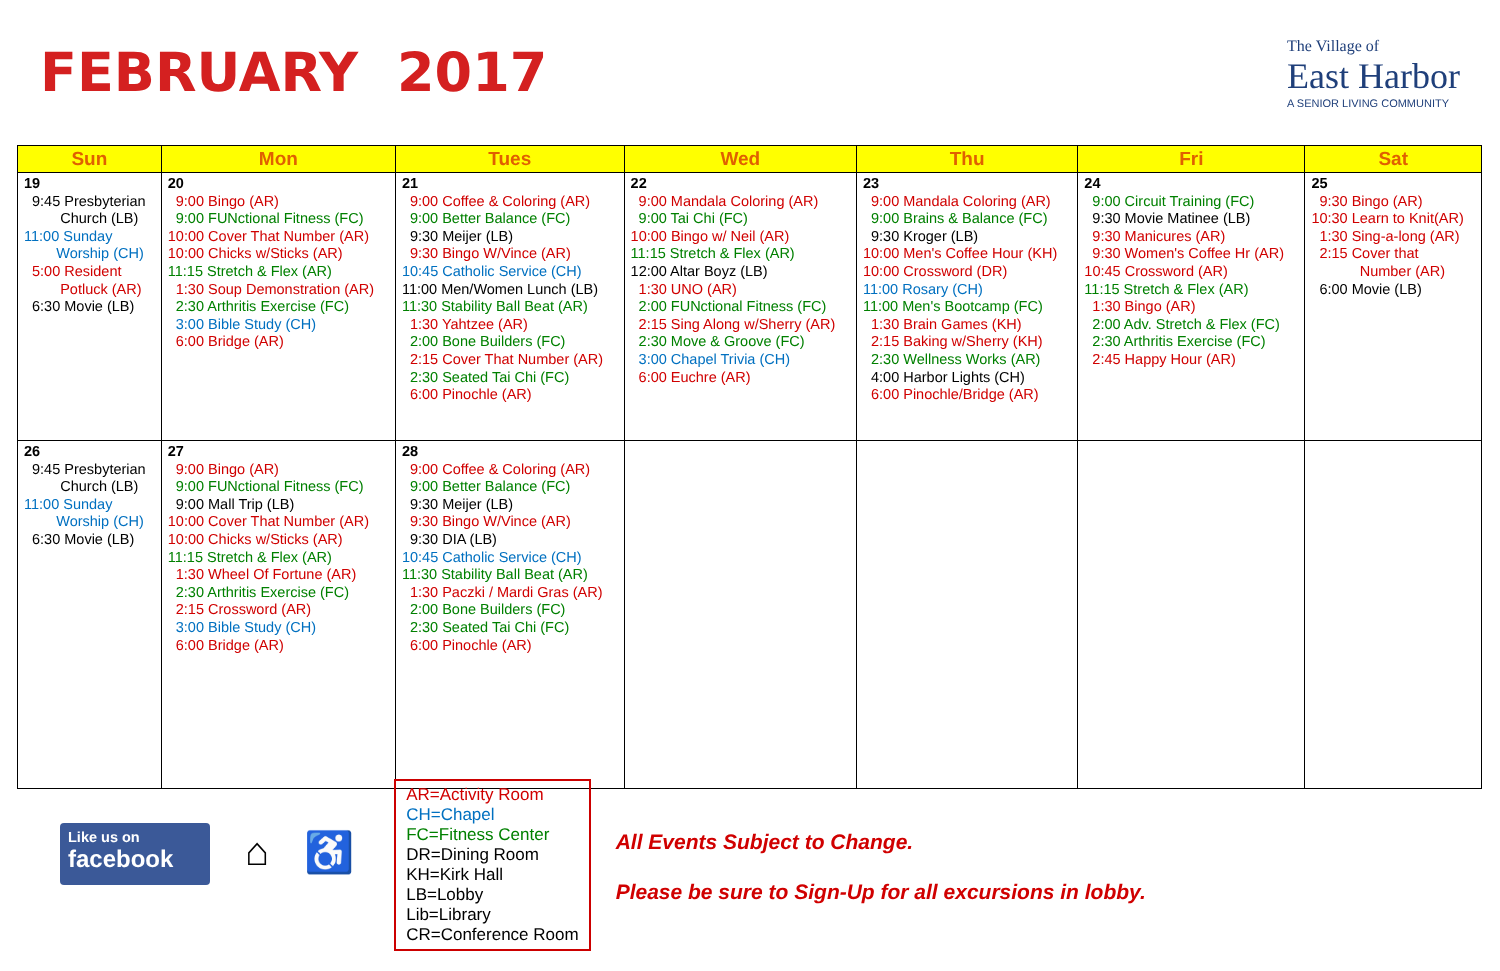FEBRUARY 2017
The Village of
East Harbor
A SENIOR LIVING COMMUNITY
| Sun | Mon | Tues | Wed | Thu | Fri | Sat |
| --- | --- | --- | --- | --- | --- | --- |
| 19 9:45 Presbyterian Church (LB) 11:00 Sunday Worship (CH) 5:00 Resident Potluck (AR) 6:30 Movie (LB) | 20 9:00 Bingo (AR) 9:00 FUNctional Fitness (FC) 10:00 Cover That Number (AR) 10:00 Chicks w/Sticks (AR) 11:15 Stretch & Flex (AR) 1:30 Soup Demonstration (AR) 2:30 Arthritis Exercise (FC) 3:00 Bible Study (CH) 6:00 Bridge (AR) | 21 9:00 Coffee & Coloring (AR) 9:00 Better Balance (FC) 9:30 Meijer (LB) 9:30 Bingo W/Vince (AR) 10:45 Catholic Service (CH) 11:00 Men/Women Lunch (LB) 11:30 Stability Ball Beat (AR) 1:30 Yahtzee (AR) 2:00 Bone Builders (FC) 2:15 Cover That Number (AR) 2:30 Seated Tai Chi (FC) 6:00 Pinochle (AR) | 22 9:00 Mandala Coloring (AR) 9:00 Tai Chi (FC) 10:00 Bingo w/ Neil (AR) 11:15 Stretch & Flex (AR) 12:00 Altar Boyz (LB) 1:30 UNO (AR) 2:00 FUNctional Fitness (FC) 2:15 Sing Along w/Sherry (AR) 2:30 Move & Groove (FC) 3:00 Chapel Trivia (CH) 6:00 Euchre (AR) | 23 9:00 Mandala Coloring (AR) 9:00 Brains & Balance (FC) 9:30 Kroger (LB) 10:00 Men's Coffee Hour (KH) 10:00 Crossword (DR) 11:00 Rosary (CH) 11:00 Men's Bootcamp (FC) 1:30 Brain Games (KH) 2:15 Baking w/Sherry (KH) 2:30 Wellness Works (AR) 4:00 Harbor Lights (CH) 6:00 Pinochle/Bridge (AR) | 24 9:00 Circuit Training (FC) 9:30 Movie Matinee (LB) 9:30 Manicures (AR) 9:30 Women's Coffee Hr (AR) 10:45 Crossword (AR) 11:15 Stretch & Flex (AR) 1:30 Bingo (AR) 2:00 Adv. Stretch & Flex (FC) 2:30 Arthritis Exercise (FC) 2:45 Happy Hour (AR) | 25 9:30 Bingo (AR) 10:30 Learn to Knit(AR) 1:30 Sing-a-long (AR) 2:15 Cover that Number (AR) 6:00 Movie (LB) |
| 26 9:45 Presbyterian Church (LB) 11:00 Sunday Worship (CH) 6:30 Movie (LB) | 27 9:00 Bingo (AR) 9:00 FUNctional Fitness (FC) 9:00 Mall Trip (LB) 10:00 Cover That Number (AR) 10:00 Chicks w/Sticks (AR) 11:15 Stretch & Flex (AR) 1:30 Wheel Of Fortune (AR) 2:30 Arthritis Exercise (FC) 2:15 Crossword (AR) 3:00 Bible Study (CH) 6:00 Bridge (AR) | 28 9:00 Coffee & Coloring (AR) 9:00 Better Balance (FC) 9:30 Meijer (LB) 9:30 Bingo W/Vince (AR) 9:30 DIA (LB) 10:45 Catholic Service (CH) 11:30 Stability Ball Beat (AR) 1:30 Paczki / Mardi Gras (AR) 2:00 Bone Builders (FC) 2:30 Seated Tai Chi (FC) 6:00 Pinochle (AR) | | | | |
Like us on
facebook
⌂ ♿
AR=Activity Room
CH=Chapel
FC=Fitness Center
DR=Dining Room
KH=Kirk Hall
LB=Lobby
Lib=Library
CR=Conference Room
All Events Subject to Change.
Please be sure to Sign-Up for all excursions in lobby.